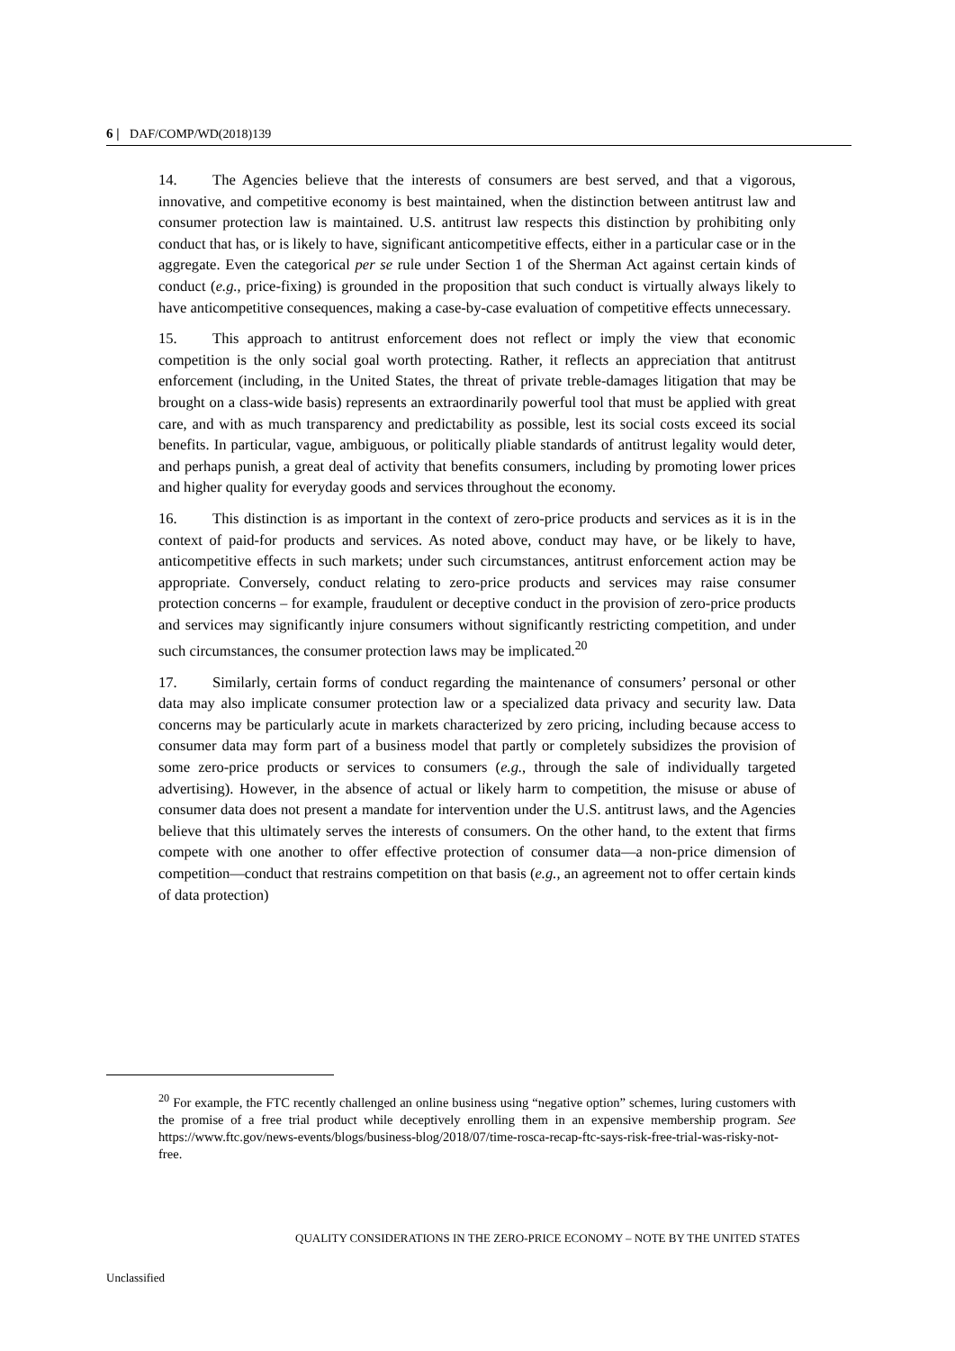6 | DAF/COMP/WD(2018)139
14. The Agencies believe that the interests of consumers are best served, and that a vigorous, innovative, and competitive economy is best maintained, when the distinction between antitrust law and consumer protection law is maintained. U.S. antitrust law respects this distinction by prohibiting only conduct that has, or is likely to have, significant anticompetitive effects, either in a particular case or in the aggregate. Even the categorical per se rule under Section 1 of the Sherman Act against certain kinds of conduct (e.g., price-fixing) is grounded in the proposition that such conduct is virtually always likely to have anticompetitive consequences, making a case-by-case evaluation of competitive effects unnecessary.
15. This approach to antitrust enforcement does not reflect or imply the view that economic competition is the only social goal worth protecting. Rather, it reflects an appreciation that antitrust enforcement (including, in the United States, the threat of private treble-damages litigation that may be brought on a class-wide basis) represents an extraordinarily powerful tool that must be applied with great care, and with as much transparency and predictability as possible, lest its social costs exceed its social benefits. In particular, vague, ambiguous, or politically pliable standards of antitrust legality would deter, and perhaps punish, a great deal of activity that benefits consumers, including by promoting lower prices and higher quality for everyday goods and services throughout the economy.
16. This distinction is as important in the context of zero-price products and services as it is in the context of paid-for products and services. As noted above, conduct may have, or be likely to have, anticompetitive effects in such markets; under such circumstances, antitrust enforcement action may be appropriate. Conversely, conduct relating to zero-price products and services may raise consumer protection concerns – for example, fraudulent or deceptive conduct in the provision of zero-price products and services may significantly injure consumers without significantly restricting competition, and under such circumstances, the consumer protection laws may be implicated.<sup>20</sup>
17. Similarly, certain forms of conduct regarding the maintenance of consumers’ personal or other data may also implicate consumer protection law or a specialized data privacy and security law. Data concerns may be particularly acute in markets characterized by zero pricing, including because access to consumer data may form part of a business model that partly or completely subsidizes the provision of some zero-price products or services to consumers (e.g., through the sale of individually targeted advertising). However, in the absence of actual or likely harm to competition, the misuse or abuse of consumer data does not present a mandate for intervention under the U.S. antitrust laws, and the Agencies believe that this ultimately serves the interests of consumers. On the other hand, to the extent that firms compete with one another to offer effective protection of consumer data—a non-price dimension of competition—conduct that restrains competition on that basis (e.g., an agreement not to offer certain kinds of data protection)
<sup>20</sup> For example, the FTC recently challenged an online business using “negative option” schemes, luring customers with the promise of a free trial product while deceptively enrolling them in an expensive membership program. See https://www.ftc.gov/news-events/blogs/business-blog/2018/07/time-rosca-recap-ftc-says-risk-free-trial-was-risky-not-free.
QUALITY CONSIDERATIONS IN THE ZERO-PRICE ECONOMY – NOTE BY THE UNITED STATES
Unclassified